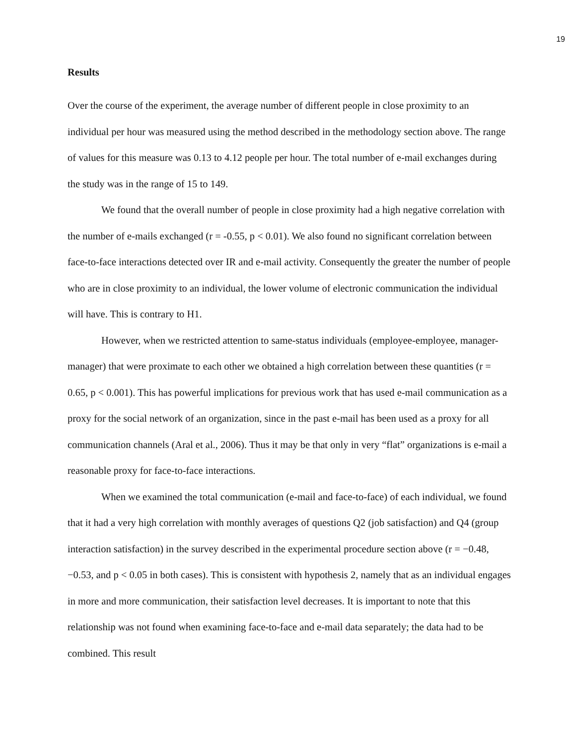19
Results
Over the course of the experiment, the average number of different people in close proximity to an individual per hour was measured using the method described in the methodology section above. The range of values for this measure was 0.13 to 4.12 people per hour. The total number of e-mail exchanges during the study was in the range of 15 to 149.
We found that the overall number of people in close proximity had a high negative correlation with the number of e-mails exchanged (r = -0.55, p < 0.01). We also found no significant correlation between face-to-face interactions detected over IR and e-mail activity. Consequently the greater the number of people who are in close proximity to an individual, the lower volume of electronic communication the individual will have. This is contrary to H1.
However, when we restricted attention to same-status individuals (employee-employee, manager-manager) that were proximate to each other we obtained a high correlation between these quantities (r = 0.65, p < 0.001). This has powerful implications for previous work that has used e-mail communication as a proxy for the social network of an organization, since in the past e-mail has been used as a proxy for all communication channels (Aral et al., 2006). Thus it may be that only in very “flat” organizations is e-mail a reasonable proxy for face-to-face interactions.
When we examined the total communication (e-mail and face-to-face) of each individual, we found that it had a very high correlation with monthly averages of questions Q2 (job satisfaction) and Q4 (group interaction satisfaction) in the survey described in the experimental procedure section above (r = −0.48, −0.53, and p < 0.05 in both cases). This is consistent with hypothesis 2, namely that as an individual engages in more and more communication, their satisfaction level decreases. It is important to note that this relationship was not found when examining face-to-face and e-mail data separately; the data had to be combined. This result